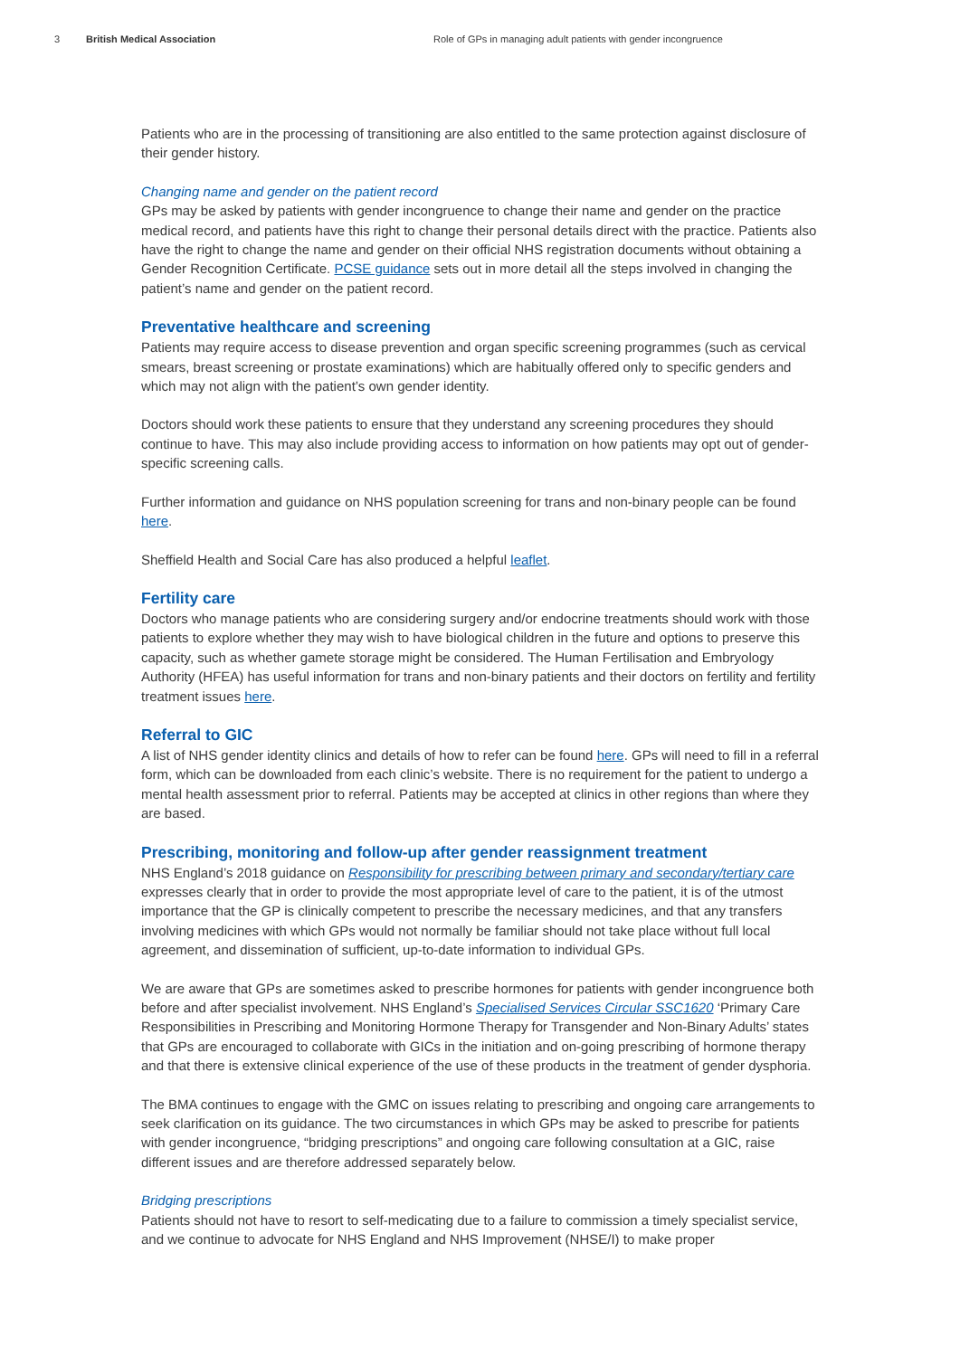3 British Medical Association Role of GPs in managing adult patients with gender incongruence
Patients who are in the processing of transitioning are also entitled to the same protection against disclosure of their gender history.
Changing name and gender on the patient record
GPs may be asked by patients with gender incongruence to change their name and gender on the practice medical record, and patients have this right to change their personal details direct with the practice. Patients also have the right to change the name and gender on their official NHS registration documents without obtaining a Gender Recognition Certificate. PCSE guidance sets out in more detail all the steps involved in changing the patient’s name and gender on the patient record.
Preventative healthcare and screening
Patients may require access to disease prevention and organ specific screening programmes (such as cervical smears, breast screening or prostate examinations) which are habitually offered only to specific genders and which may not align with the patient’s own gender identity.
Doctors should work these patients to ensure that they understand any screening procedures they should continue to have. This may also include providing access to information on how patients may opt out of gender-specific screening calls.
Further information and guidance on NHS population screening for trans and non-binary people can be found here.
Sheffield Health and Social Care has also produced a helpful leaflet.
Fertility care
Doctors who manage patients who are considering surgery and/or endocrine treatments should work with those patients to explore whether they may wish to have biological children in the future and options to preserve this capacity, such as whether gamete storage might be considered. The Human Fertilisation and Embryology Authority (HFEA) has useful information for trans and non-binary patients and their doctors on fertility and fertility treatment issues here.
Referral to GIC
A list of NHS gender identity clinics and details of how to refer can be found here. GPs will need to fill in a referral form, which can be downloaded from each clinic’s website. There is no requirement for the patient to undergo a mental health assessment prior to referral. Patients may be accepted at clinics in other regions than where they are based.
Prescribing, monitoring and follow-up after gender reassignment treatment
NHS England’s 2018 guidance on Responsibility for prescribing between primary and secondary/tertiary care expresses clearly that in order to provide the most appropriate level of care to the patient, it is of the utmost importance that the GP is clinically competent to prescribe the necessary medicines, and that any transfers involving medicines with which GPs would not normally be familiar should not take place without full local agreement, and dissemination of sufficient, up-to-date information to individual GPs.
We are aware that GPs are sometimes asked to prescribe hormones for patients with gender incongruence both before and after specialist involvement. NHS England’s Specialised Services Circular SSC1620 ‘Primary Care Responsibilities in Prescribing and Monitoring Hormone Therapy for Transgender and Non-Binary Adults’ states that GPs are encouraged to collaborate with GICs in the initiation and on-going prescribing of hormone therapy and that there is extensive clinical experience of the use of these products in the treatment of gender dysphoria.
The BMA continues to engage with the GMC on issues relating to prescribing and ongoing care arrangements to seek clarification on its guidance. The two circumstances in which GPs may be asked to prescribe for patients with gender incongruence, “bridging prescriptions” and ongoing care following consultation at a GIC, raise different issues and are therefore addressed separately below.
Bridging prescriptions
Patients should not have to resort to self-medicating due to a failure to commission a timely specialist service, and we continue to advocate for NHS England and NHS Improvement (NHSE/I) to make proper